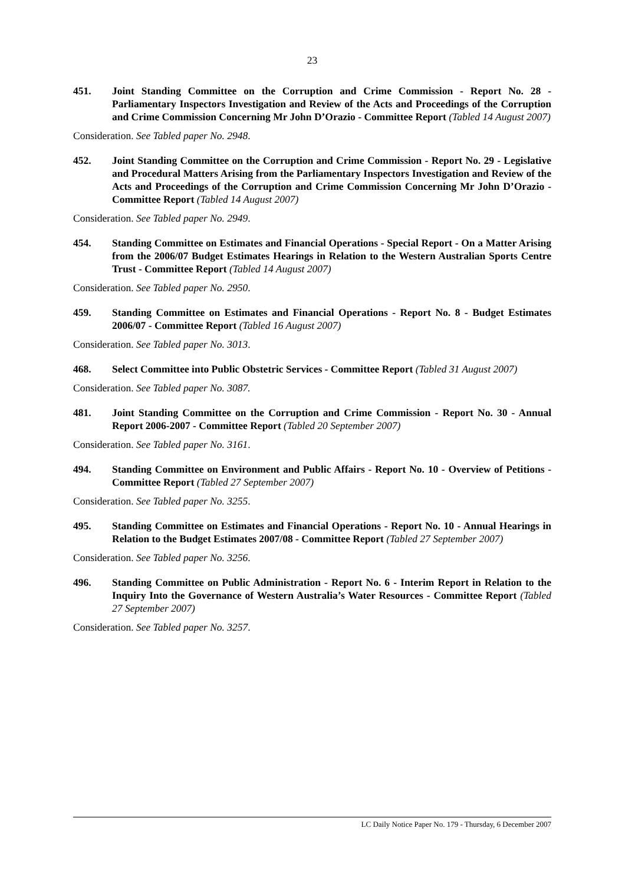23
451. Joint Standing Committee on the Corruption and Crime Commission - Report No. 28 - Parliamentary Inspectors Investigation and Review of the Acts and Proceedings of the Corruption and Crime Commission Concerning Mr John D’Orazio - Committee Report (Tabled 14 August 2007)
Consideration. See Tabled paper No. 2948.
452. Joint Standing Committee on the Corruption and Crime Commission - Report No. 29 - Legislative and Procedural Matters Arising from the Parliamentary Inspectors Investigation and Review of the Acts and Proceedings of the Corruption and Crime Commission Concerning Mr John D’Orazio - Committee Report (Tabled 14 August 2007)
Consideration. See Tabled paper No. 2949.
454. Standing Committee on Estimates and Financial Operations - Special Report - On a Matter Arising from the 2006/07 Budget Estimates Hearings in Relation to the Western Australian Sports Centre Trust - Committee Report (Tabled 14 August 2007)
Consideration. See Tabled paper No. 2950.
459. Standing Committee on Estimates and Financial Operations - Report No. 8 - Budget Estimates 2006/07 - Committee Report (Tabled 16 August 2007)
Consideration. See Tabled paper No. 3013.
468. Select Committee into Public Obstetric Services - Committee Report (Tabled 31 August 2007)
Consideration. See Tabled paper No. 3087.
481. Joint Standing Committee on the Corruption and Crime Commission - Report No. 30 - Annual Report 2006-2007 - Committee Report (Tabled 20 September 2007)
Consideration. See Tabled paper No. 3161.
494. Standing Committee on Environment and Public Affairs - Report No. 10 - Overview of Petitions - Committee Report (Tabled 27 September 2007)
Consideration. See Tabled paper No. 3255.
495. Standing Committee on Estimates and Financial Operations - Report No. 10 - Annual Hearings in Relation to the Budget Estimates 2007/08 - Committee Report (Tabled 27 September 2007)
Consideration. See Tabled paper No. 3256.
496. Standing Committee on Public Administration - Report No. 6 - Interim Report in Relation to the Inquiry Into the Governance of Western Australia’s Water Resources - Committee Report (Tabled 27 September 2007)
Consideration. See Tabled paper No. 3257.
LC Daily Notice Paper No. 179 - Thursday, 6 December 2007